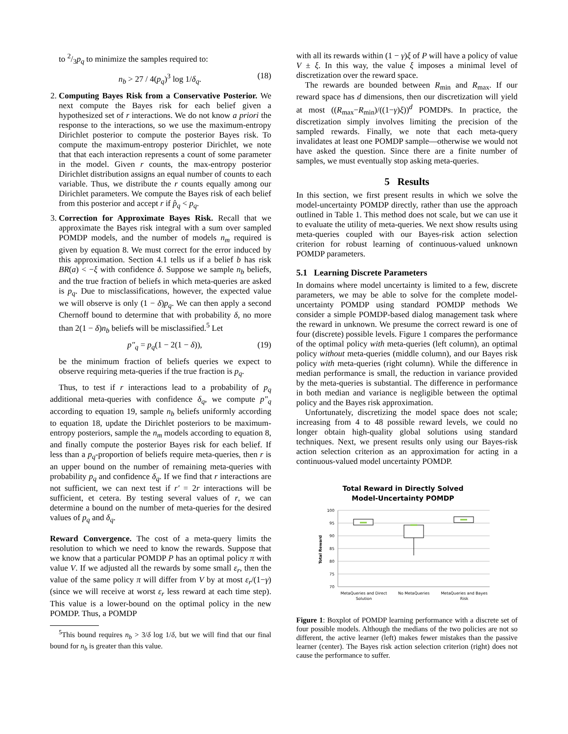to 2/3p<sub>q</sub> to minimize the samples required to:
n<sub>b</sub> > 27 / 4(p<sub>q</sub>)<sup>3</sup> log 1/δ<sub>q</sub>. (18)
2. Computing Bayes Risk from a Conservative Posterior. We next compute the Bayes risk for each belief given a hypothesized set of r interactions. We do not know a priori the response to the interactions, so we use the maximum-entropy Dirichlet posterior to compute the posterior Bayes risk. To compute the maximum-entropy posterior Dirichlet, we note that that each interaction represents a count of some parameter in the model. Given r counts, the max-entropy posterior Dirichlet distribution assigns an equal number of counts to each variable. Thus, we distribute the r counts equally among our Dirichlet parameters. We compute the Bayes risk of each belief from this posterior and accept r if p̂<sub>q</sub> < p<sub>q</sub>.
3. Correction for Approximate Bayes Risk. Recall that we approximate the Bayes risk integral with a sum over sampled POMDP models, and the number of models n<sub>m</sub> required is given by equation 8. We must correct for the error induced by this approximation. Section 4.1 tells us if a belief b has risk BR(a) < −ξ with confidence δ. Suppose we sample n<sub>b</sub> beliefs, and the true fraction of beliefs in which meta-queries are asked is p<sub>q</sub>. Due to misclassifications, however, the expected value we will observe is only (1 − δ)p<sub>q</sub>. We can then apply a second Chernoff bound to determine that with probability δ, no more than 2(1 − δ)n<sub>b</sub> beliefs will be misclassified.<sup>5</sup> Let
p″<sub>q</sub> = p<sub>q</sub>(1 − 2(1 − δ)), (19)
be the minimum fraction of beliefs queries we expect to observe requiring meta-queries if the true fraction is p<sub>q</sub>.
Thus, to test if r interactions lead to a probability of p<sub>q</sub> additional meta-queries with confidence δ<sub>q</sub>, we compute p″<sub>q</sub> according to equation 19, sample n<sub>b</sub> beliefs uniformly according to equation 18, update the Dirichlet posteriors to be maximum-entropy posteriors, sample the n<sub>m</sub> models according to equation 8, and finally compute the posterior Bayes risk for each belief. If less than a p<sub>q</sub>-proportion of beliefs require meta-queries, then r is an upper bound on the number of remaining meta-queries with probability p<sub>q</sub> and confidence δ<sub>q</sub>. If we find that r interactions are not sufficient, we can next test if r′ = 2r interactions will be sufficient, et cetera. By testing several values of r, we can determine a bound on the number of meta-queries for the desired values of p<sub>q</sub> and δ<sub>q</sub>.
Reward Convergence. The cost of a meta-query limits the resolution to which we need to know the rewards. Suppose that we know that a particular POMDP P has an optimal policy π with value V. If we adjusted all the rewards by some small ε<sub>r</sub>, then the value of the same policy π will differ from V by at most ε<sub>r</sub>/(1−γ) (since we will receive at worst ε<sub>r</sub> less reward at each time step). This value is a lower-bound on the optimal policy in the new POMDP. Thus, a POMDP
<sup>5</sup> This bound requires n<sub>b</sub> > 3/δ log 1/δ, but we will find that our final bound for n<sub>b</sub> is greater than this value.
with all its rewards within (1 − γ)ξ of P will have a policy of value V ± ξ. In this way, the value ξ imposes a minimal level of discretization over the reward space.
The rewards are bounded between R<sub>min</sub> and R<sub>max</sub>. If our reward space has d dimensions, then our discretization will yield at most ((R<sub>max</sub>−R<sub>min</sub>)/((1−γ)ξ))<sup>d</sup> POMDPs. In practice, the discretization simply involves limiting the precision of the sampled rewards. Finally, we note that each meta-query invalidates at least one POMDP sample—otherwise we would not have asked the question. Since there are a finite number of samples, we must eventually stop asking meta-queries.
5 Results
In this section, we first present results in which we solve the model-uncertainty POMDP directly, rather than use the approach outlined in Table 1. This method does not scale, but we can use it to evaluate the utility of meta-queries. We next show results using meta-queries coupled with our Bayes-risk action selection criterion for robust learning of continuous-valued unknown POMDP parameters.
5.1 Learning Discrete Parameters
In domains where model uncertainty is limited to a few, discrete parameters, we may be able to solve for the complete model-uncertainty POMDP using standard POMDP methods We consider a simple POMDP-based dialog management task where the reward in unknown. We presume the correct reward is one of four (discrete) possible levels. Figure 1 compares the performance of the optimal policy with meta-queries (left column), an optimal policy without meta-queries (middle column), and our Bayes risk policy with meta-queries (right column). While the difference in median performance is small, the reduction in variance provided by the meta-queries is substantial. The difference in performance in both median and variance is negligible between the optimal policy and the Bayes risk approximation.
Unfortunately, discretizing the model space does not scale; increasing from 4 to 48 possible reward levels, we could no longer obtain high-quality global solutions using standard techniques. Next, we present results only using our Bayes-risk action selection criterion as an approximation for acting in a continuous-valued model uncertainty POMDP.
Total Reward in Directly Solved
Model-Uncertainty POMDP
100
95
90
85
80
75
70
Total Reward
MetaQueries and Direct
Solution
No MetaQueries
MetaQueries and Bayes
Risk
Figure 1: Boxplot of POMDP learning performance with a discrete set of four possible models. Although the medians of the two policies are not so different, the active learner (left) makes fewer mistakes than the passive learner (center). The Bayes risk action selection criterion (right) does not cause the performance to suffer.